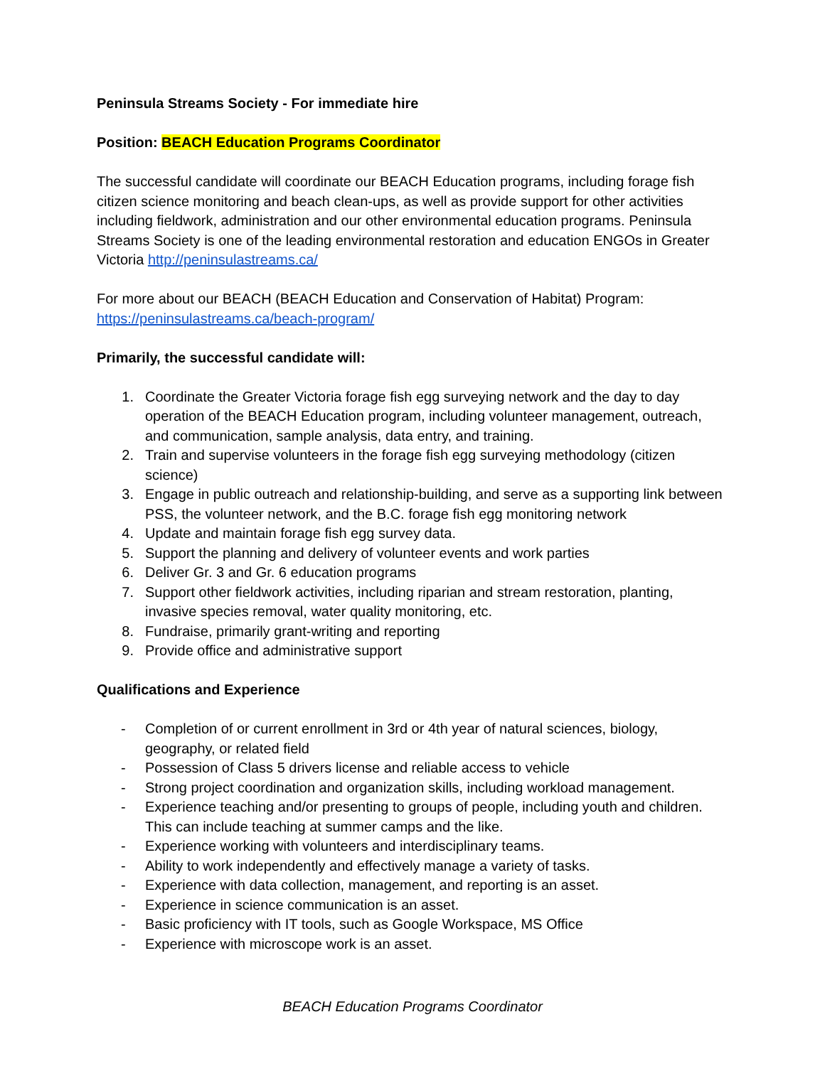Peninsula Streams Society - For immediate hire
Position: BEACH Education Programs Coordinator
The successful candidate will coordinate our BEACH Education programs, including forage fish citizen science monitoring and beach clean-ups, as well as provide support for other activities including fieldwork, administration and our other environmental education programs. Peninsula Streams Society is one of the leading environmental restoration and education ENGOs in Greater Victoria http://peninsulastreams.ca/
For more about our BEACH (BEACH Education and Conservation of Habitat) Program: https://peninsulastreams.ca/beach-program/
Primarily, the successful candidate will:
1. Coordinate the Greater Victoria forage fish egg surveying network and the day to day operation of the BEACH Education program, including volunteer management, outreach, and communication, sample analysis, data entry, and training.
2. Train and supervise volunteers in the forage fish egg surveying methodology (citizen science)
3. Engage in public outreach and relationship-building, and serve as a supporting link between PSS, the volunteer network, and the B.C. forage fish egg monitoring network
4. Update and maintain forage fish egg survey data.
5. Support the planning and delivery of volunteer events and work parties
6. Deliver Gr. 3 and Gr. 6 education programs
7. Support other fieldwork activities, including riparian and stream restoration, planting, invasive species removal, water quality monitoring, etc.
8. Fundraise, primarily grant-writing and reporting
9. Provide office and administrative support
Qualifications and Experience
- Completion of or current enrollment in 3rd or 4th year of natural sciences, biology, geography, or related field
- Possession of Class 5 drivers license and reliable access to vehicle
- Strong project coordination and organization skills, including workload management.
- Experience teaching and/or presenting to groups of people, including youth and children. This can include teaching at summer camps and the like.
- Experience working with volunteers and interdisciplinary teams.
- Ability to work independently and effectively manage a variety of tasks.
- Experience with data collection, management, and reporting is an asset.
- Experience in science communication is an asset.
- Basic proficiency with IT tools, such as Google Workspace, MS Office
- Experience with microscope work is an asset.
BEACH Education Programs Coordinator